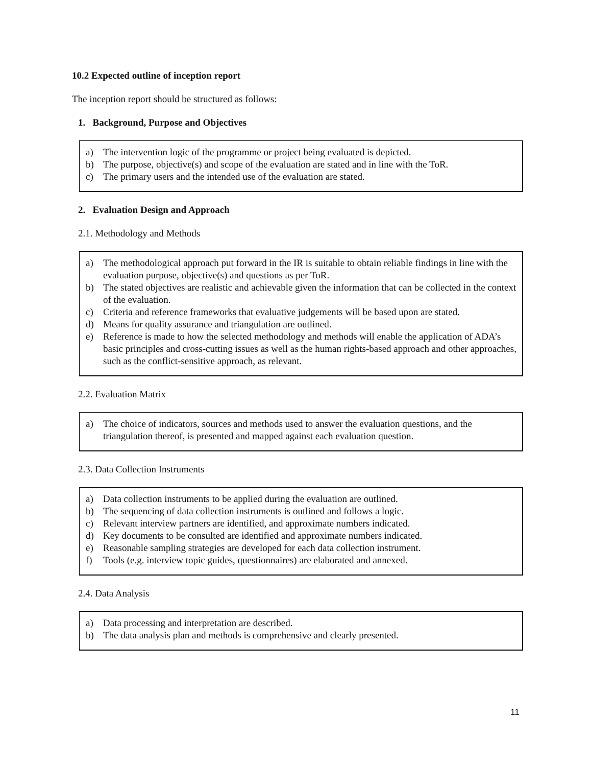10.2 Expected outline of inception report
The inception report should be structured as follows:
1. Background, Purpose and Objectives
a) The intervention logic of the programme or project being evaluated is depicted.
b) The purpose, objective(s) and scope of the evaluation are stated and in line with the ToR.
c) The primary users and the intended use of the evaluation are stated.
2. Evaluation Design and Approach
2.1. Methodology and Methods
a) The methodological approach put forward in the IR is suitable to obtain reliable findings in line with the evaluation purpose, objective(s) and questions as per ToR.
b) The stated objectives are realistic and achievable given the information that can be collected in the context of the evaluation.
c) Criteria and reference frameworks that evaluative judgements will be based upon are stated.
d) Means for quality assurance and triangulation are outlined.
e) Reference is made to how the selected methodology and methods will enable the application of ADA’s basic principles and cross-cutting issues as well as the human rights-based approach and other approaches, such as the conflict-sensitive approach, as relevant.
2.2. Evaluation Matrix
a) The choice of indicators, sources and methods used to answer the evaluation questions, and the triangulation thereof, is presented and mapped against each evaluation question.
2.3. Data Collection Instruments
a) Data collection instruments to be applied during the evaluation are outlined.
b) The sequencing of data collection instruments is outlined and follows a logic.
c) Relevant interview partners are identified, and approximate numbers indicated.
d) Key documents to be consulted are identified and approximate numbers indicated.
e) Reasonable sampling strategies are developed for each data collection instrument.
f) Tools (e.g. interview topic guides, questionnaires) are elaborated and annexed.
2.4. Data Analysis
a) Data processing and interpretation are described.
b) The data analysis plan and methods is comprehensive and clearly presented.
11